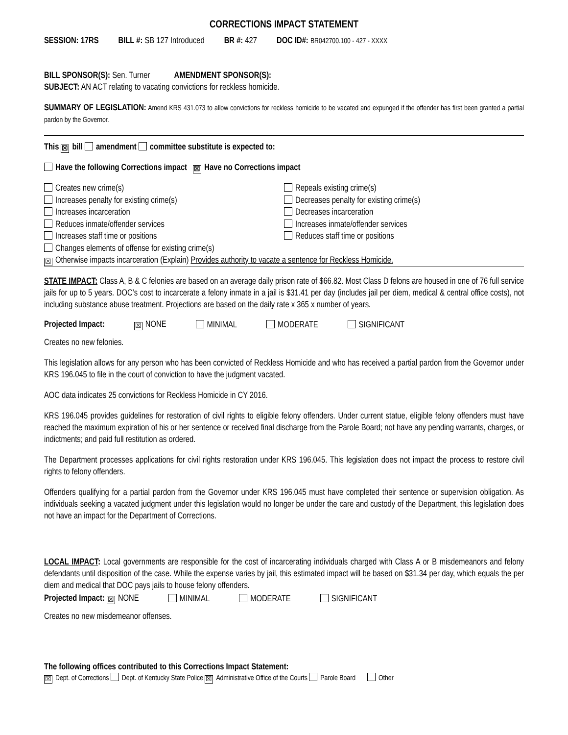CORRECTIONS IMPACT STATEMENT
SESSION: 17RS BILL #: SB 127 Introduced BR #: 427 DOC ID#: BR042700.100 - 427 - XXXX
BILL SPONSOR(S): Sen. Turner AMENDMENT SPONSOR(S):
SUBJECT: AN ACT relating to vacating convictions for reckless homicide.
SUMMARY OF LEGISLATION: Amend KRS 431.073 to allow convictions for reckless homicide to be vacated and expunged if the offender has first been granted a partial pardon by the Governor.
This ☒ bill amendment committee substitute is expected to:
Have the following Corrections impact ☒ Have no Corrections impact
Creates new crime(s)
Increases penalty for existing crime(s)
Increases incarceration
Reduces inmate/offender services
Increases staff time or positions
Changes elements of offense for existing crime(s)
Repeals existing crime(s)
Decreases penalty for existing crime(s)
Decreases incarceration
Increases inmate/offender services
Reduces staff time or positions
☒ Otherwise impacts incarceration (Explain) Provides authority to vacate a sentence for Reckless Homicide.
STATE IMPACT: Class A, B & C felonies are based on an average daily prison rate of $66.82. Most Class D felons are housed in one of 76 full service jails for up to 5 years. DOC’s cost to incarcerate a felony inmate in a jail is $31.41 per day (includes jail per diem, medical & central office costs), not including substance abuse treatment. Projections are based on the daily rate x 365 x number of years.
Projected Impact: ☒ NONE MINIMAL MODERATE SIGNIFICANT
Creates no new felonies.
This legislation allows for any person who has been convicted of Reckless Homicide and who has received a partial pardon from the Governor under KRS 196.045 to file in the court of conviction to have the judgment vacated.
AOC data indicates 25 convictions for Reckless Homicide in CY 2016.
KRS 196.045 provides guidelines for restoration of civil rights to eligible felony offenders. Under current statue, eligible felony offenders must have reached the maximum expiration of his or her sentence or received final discharge from the Parole Board; not have any pending warrants, charges, or indictments; and paid full restitution as ordered.
The Department processes applications for civil rights restoration under KRS 196.045. This legislation does not impact the process to restore civil rights to felony offenders.
Offenders qualifying for a partial pardon from the Governor under KRS 196.045 must have completed their sentence or supervision obligation. As individuals seeking a vacated judgment under this legislation would no longer be under the care and custody of the Department, this legislation does not have an impact for the Department of Corrections.
LOCAL IMPACT: Local governments are responsible for the cost of incarcerating individuals charged with Class A or B misdemeanors and felony defendants until disposition of the case. While the expense varies by jail, this estimated impact will be based on $31.34 per day, which equals the per diem and medical that DOC pays jails to house felony offenders.
Projected Impact: ☒ NONE MINIMAL MODERATE SIGNIFICANT
Creates no new misdemeanor offenses.
The following offices contributed to this Corrections Impact Statement:
☒ Dept. of Corrections Dept. of Kentucky State Police ☒ Administrative Office of the Courts Parole Board Other